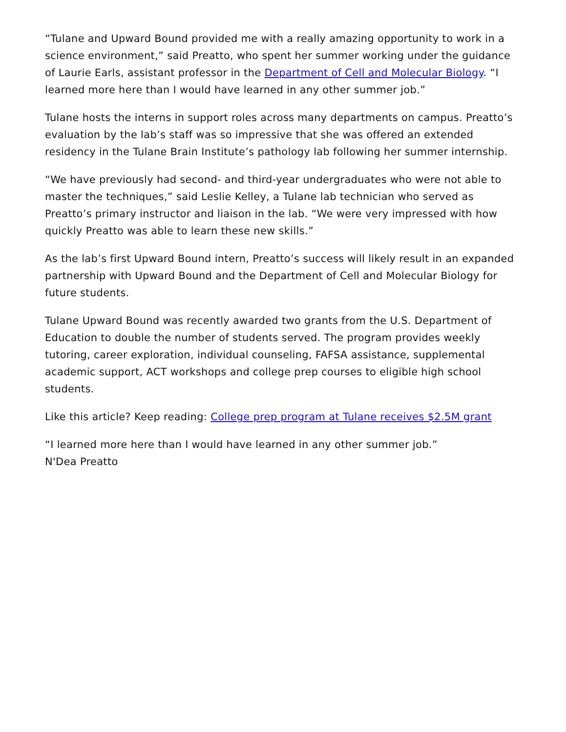“Tulane and Upward Bound provided me with a really amazing opportunity to work in a science environment,” said Preatto, who spent her summer working under the guidance of Laurie Earls, assistant professor in the Department of Cell and Molecular Biology. “I learned more here than I would have learned in any other summer job.”
Tulane hosts the interns in support roles across many departments on campus. Preatto’s evaluation by the lab’s staff was so impressive that she was offered an extended residency in the Tulane Brain Institute’s pathology lab following her summer internship.
“We have previously had second- and third-year undergraduates who were not able to master the techniques,” said Leslie Kelley, a Tulane lab technician who served as Preatto’s primary instructor and liaison in the lab. “We were very impressed with how quickly Preatto was able to learn these new skills.”
As the lab’s first Upward Bound intern, Preatto’s success will likely result in an expanded partnership with Upward Bound and the Department of Cell and Molecular Biology for future students.
Tulane Upward Bound was recently awarded two grants from the U.S. Department of Education to double the number of students served. The program provides weekly tutoring, career exploration, individual counseling, FAFSA assistance, supplemental academic support, ACT workshops and college prep courses to eligible high school students.
Like this article? Keep reading: College prep program at Tulane receives $2.5M grant
“I learned more here than I would have learned in any other summer job.”
N'Dea Preatto